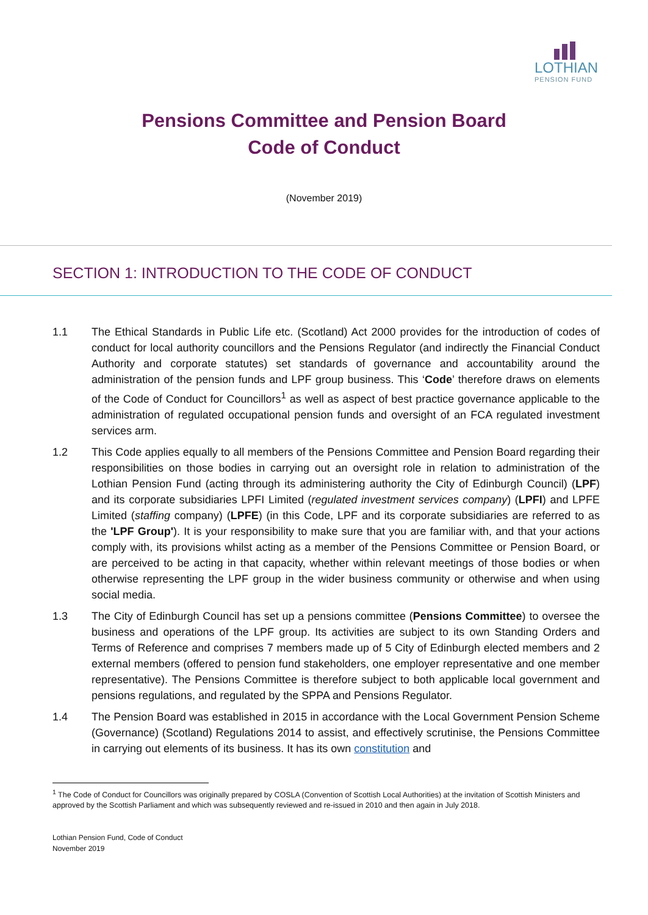LOTHIAN
PENSION FUND
Pensions Committee and Pension Board
Code of Conduct
(November 2019)
SECTION 1: INTRODUCTION TO THE CODE OF CONDUCT
1.1 The Ethical Standards in Public Life etc. (Scotland) Act 2000 provides for the introduction of codes of conduct for local authority councillors and the Pensions Regulator (and indirectly the Financial Conduct Authority and corporate statutes) set standards of governance and accountability around the administration of the pension funds and LPF group business. This ‘Code’ therefore draws on elements of the Code of Conduct for Councillors<sup>1</sup> as well as aspect of best practice governance applicable to the administration of regulated occupational pension funds and oversight of an FCA regulated investment services arm.
1.2 This Code applies equally to all members of the Pensions Committee and Pension Board regarding their responsibilities on those bodies in carrying out an oversight role in relation to administration of the Lothian Pension Fund (acting through its administering authority the City of Edinburgh Council) (LPF) and its corporate subsidiaries LPFI Limited (regulated investment services company) (LPFI) and LPFE Limited (staffing company) (LPFE) (in this Code, LPF and its corporate subsidiaries are referred to as the 'LPF Group'). It is your responsibility to make sure that you are familiar with, and that your actions comply with, its provisions whilst acting as a member of the Pensions Committee or Pension Board, or are perceived to be acting in that capacity, whether within relevant meetings of those bodies or when otherwise representing the LPF group in the wider business community or otherwise and when using social media.
1.3 The City of Edinburgh Council has set up a pensions committee (Pensions Committee) to oversee the business and operations of the LPF group. Its activities are subject to its own Standing Orders and Terms of Reference and comprises 7 members made up of 5 City of Edinburgh elected members and 2 external members (offered to pension fund stakeholders, one employer representative and one member representative). The Pensions Committee is therefore subject to both applicable local government and pensions regulations, and regulated by the SPPA and Pensions Regulator.
1.4 The Pension Board was established in 2015 in accordance with the Local Government Pension Scheme (Governance) (Scotland) Regulations 2014 to assist, and effectively scrutinise, the Pensions Committee in carrying out elements of its business. It has its own constitution and
<sup>1</sup> The Code of Conduct for Councillors was originally prepared by COSLA (Convention of Scottish Local Authorities) at the invitation of Scottish Ministers and approved by the Scottish Parliament and which was subsequently reviewed and re-issued in 2010 and then again in July 2018.
Lothian Pension Fund, Code of Conduct
November 2019